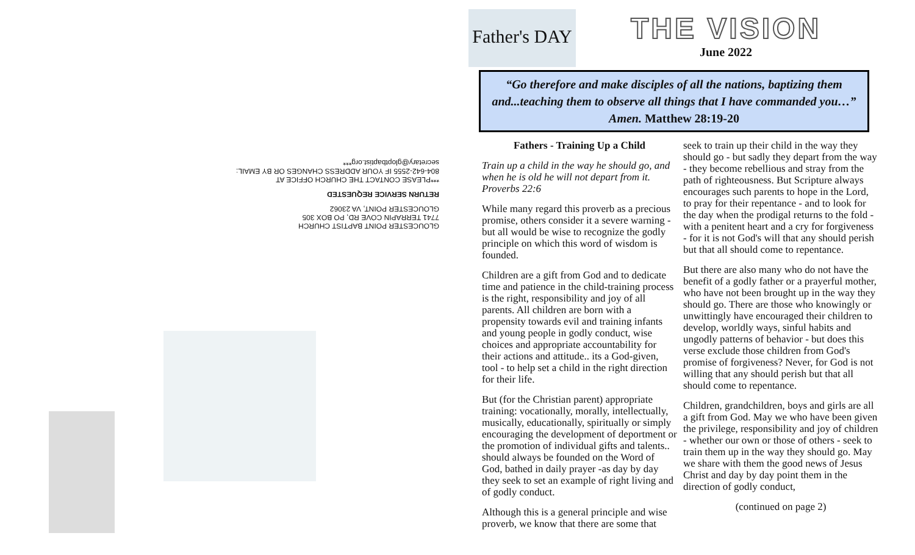GLOUCESTER POINT BAPTIST CHURCH
7741 TERRAPIN COVE RD, PO BOX 305
GLOUCESTER POINT, VA 23062
RETURN SERVICE REQUESTED
***PLEASE CONTACT THE CHURCH OFFICE AT
804-642-2555 IF YOUR ADDRESS CHANGES OR BY EMAIL:
secretary@gloptbaptist.org***
Father's DAY
THE VISION
June 2022
“Go therefore and make disciples of all the nations, baptizing them and...teaching them to observe all things that I have commanded you…” Amen. Matthew 28:19-20
Fathers - Training Up a Child
Train up a child in the way he should go, and when he is old he will not depart from it. Proverbs 22:6
While many regard this proverb as a precious promise, others consider it a severe warning - but all would be wise to recognize the godly principle on which this word of wisdom is founded.
Children are a gift from God and to dedicate time and patience in the child-training process is the right, responsibility and joy of all parents. All children are born with a propensity towards evil and training infants and young people in godly conduct, wise choices and appropriate accountability for their actions and attitude.. its a God-given, tool - to help set a child in the right direction for their life.
But (for the Christian parent) appropriate training: vocationally, morally, intellectually, musically, educationally, spiritually or simply encouraging the development of deportment or the promotion of individual gifts and talents.. should always be founded on the Word of God, bathed in daily prayer -as day by day they seek to set an example of right living and of godly conduct.
Although this is a general principle and wise proverb, we know that there are some that
seek to train up their child in the way they should go - but sadly they depart from the way - they become rebellious and stray from the path of righteousness. But Scripture always encourages such parents to hope in the Lord, to pray for their repentance - and to look for the day when the prodigal returns to the fold - with a penitent heart and a cry for forgiveness - for it is not God's will that any should perish but that all should come to repentance.
But there are also many who do not have the benefit of a godly father or a prayerful mother, who have not been brought up in the way they should go. There are those who knowingly or unwittingly have encouraged their children to develop, worldly ways, sinful habits and ungodly patterns of behavior - but does this verse exclude those children from God's promise of forgiveness? Never, for God is not willing that any should perish but that all should come to repentance.
Children, grandchildren, boys and girls are all a gift from God. May we who have been given the privilege, responsibility and joy of children - whether our own or those of others - seek to train them up in the way they should go. May we share with them the good news of Jesus Christ and day by day point them in the direction of godly conduct,
(continued on page 2)